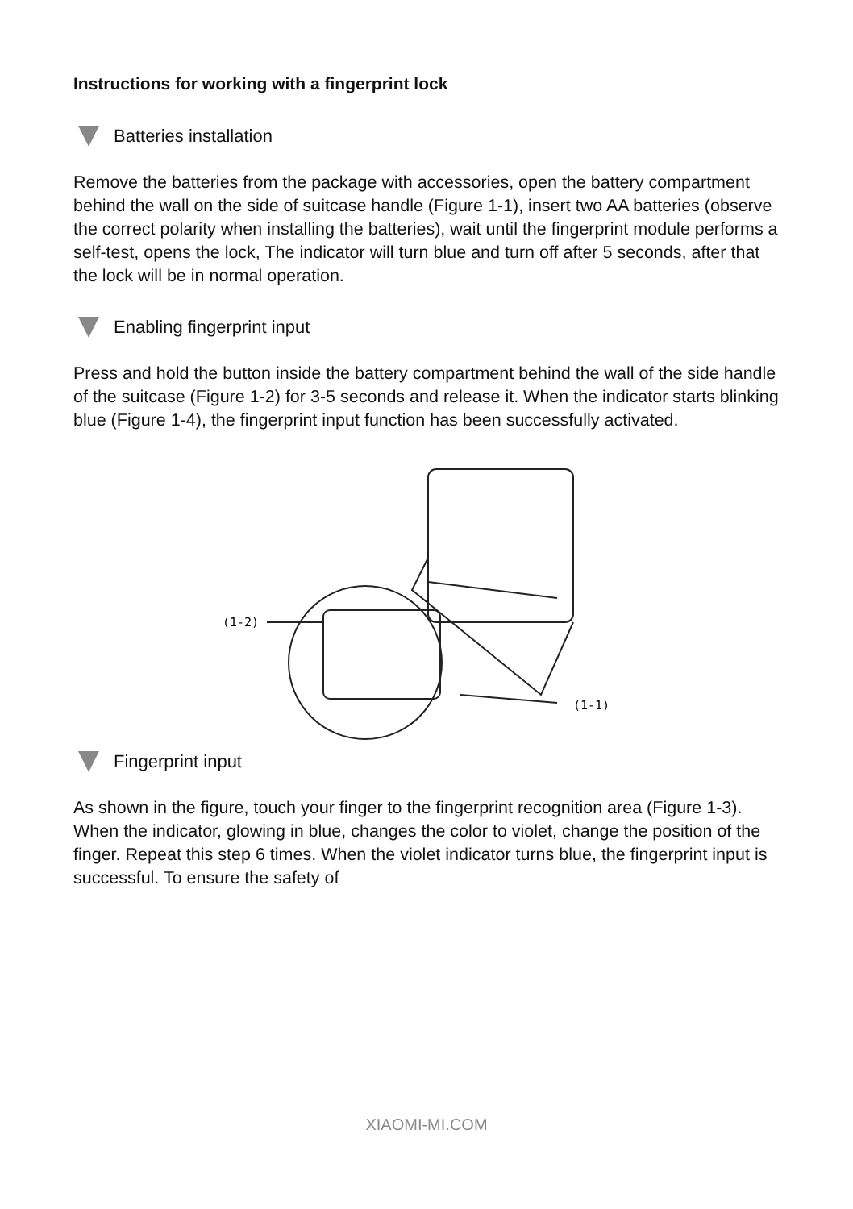Instructions for working with a fingerprint lock
Batteries installation
Remove the batteries from the package with accessories, open the battery compartment behind the wall on the side of suitcase handle (Figure 1-1), insert two AA batteries (observe the correct polarity when installing the batteries), wait until the fingerprint module performs a self-test, opens the lock, The indicator will turn blue and turn off after 5 seconds, after that the lock will be in normal operation.
Enabling fingerprint input
Press and hold the button inside the battery compartment behind the wall of the side handle of the suitcase (Figure 1-2) for 3-5 seconds and release it. When the indicator starts blinking blue (Figure 1-4), the fingerprint input function has been successfully activated.
(1-2)
(1-1)
Fingerprint input
As shown in the figure, touch your finger to the fingerprint recognition area (Figure 1-3). When the indicator, glowing in blue, changes the color to violet, change the position of the finger. Repeat this step 6 times. When the violet indicator turns blue, the fingerprint input is successful. To ensure the safety of
XIAOMI-MI.COM